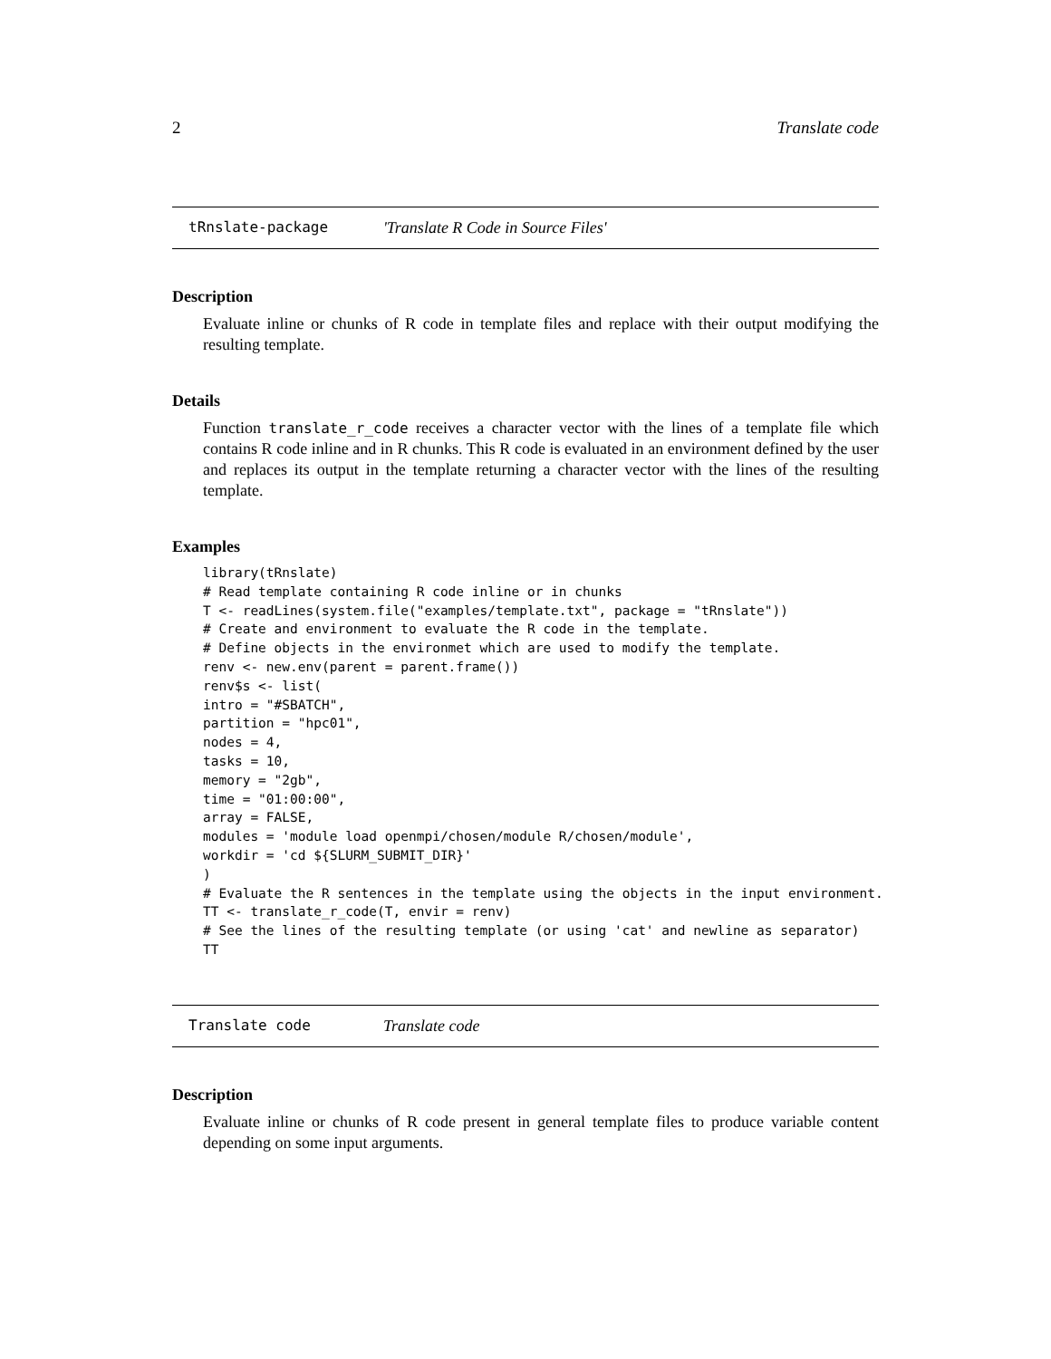2 Translate code
tRnslate-package 'Translate R Code in Source Files'
Description
Evaluate inline or chunks of R code in template files and replace with their output modifying the resulting template.
Details
Function translate_r_code receives a character vector with the lines of a template file which contains R code inline and in R chunks. This R code is evaluated in an environment defined by the user and replaces its output in the template returning a character vector with the lines of the resulting template.
Examples
library(tRnslate)
# Read template containing R code inline or in chunks
T <- readLines(system.file("examples/template.txt", package = "tRnslate"))
# Create and environment to evaluate the R code in the template.
# Define objects in the environmet which are used to modify the template.
renv <- new.env(parent = parent.frame())
renv$s <- list(
intro = "#SBATCH",
partition = "hpc01",
nodes = 4,
tasks = 10,
memory = "2gb",
time = "01:00:00",
array = FALSE,
modules = 'module load openmpi/chosen/module R/chosen/module',
workdir = 'cd ${SLURM_SUBMIT_DIR}'
)
# Evaluate the R sentences in the template using the objects in the input environment.
TT <- translate_r_code(T, envir = renv)
# See the lines of the resulting template (or using 'cat' and newline as separator)
TT
Translate code Translate code
Description
Evaluate inline or chunks of R code present in general template files to produce variable content depending on some input arguments.